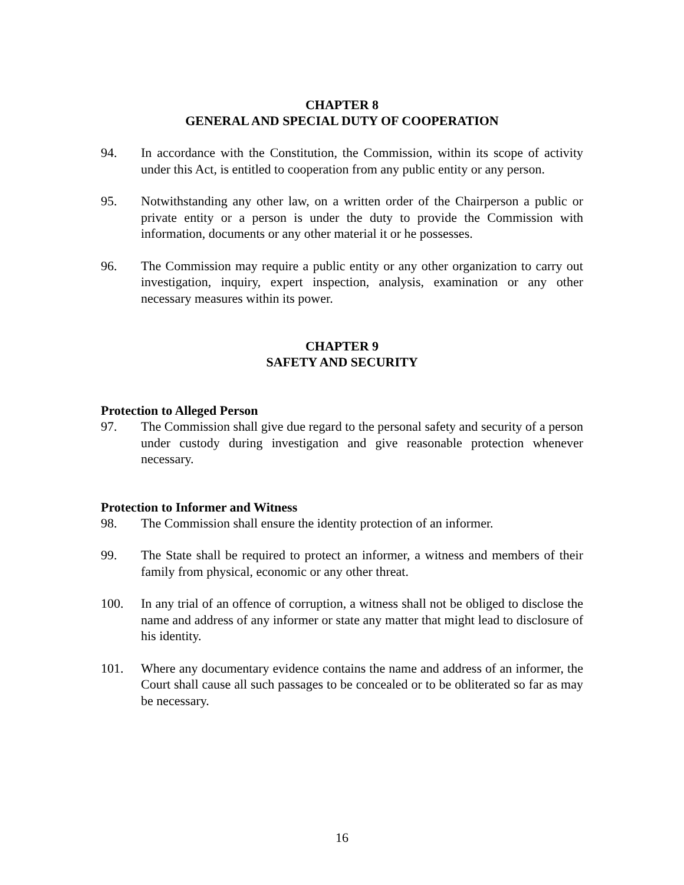CHAPTER 8
GENERAL AND SPECIAL DUTY OF COOPERATION
94. In accordance with the Constitution, the Commission, within its scope of activity under this Act, is entitled to cooperation from any public entity or any person.
95. Notwithstanding any other law, on a written order of the Chairperson a public or private entity or a person is under the duty to provide the Commission with information, documents or any other material it or he possesses.
96. The Commission may require a public entity or any other organization to carry out investigation, inquiry, expert inspection, analysis, examination or any other necessary measures within its power.
CHAPTER 9
SAFETY AND SECURITY
Protection to Alleged Person
97. The Commission shall give due regard to the personal safety and security of a person under custody during investigation and give reasonable protection whenever necessary.
Protection to Informer and Witness
98. The Commission shall ensure the identity protection of an informer.
99. The State shall be required to protect an informer, a witness and members of their family from physical, economic or any other threat.
100. In any trial of an offence of corruption, a witness shall not be obliged to disclose the name and address of any informer or state any matter that might lead to disclosure of his identity.
101. Where any documentary evidence contains the name and address of an informer, the Court shall cause all such passages to be concealed or to be obliterated so far as may be necessary.
16